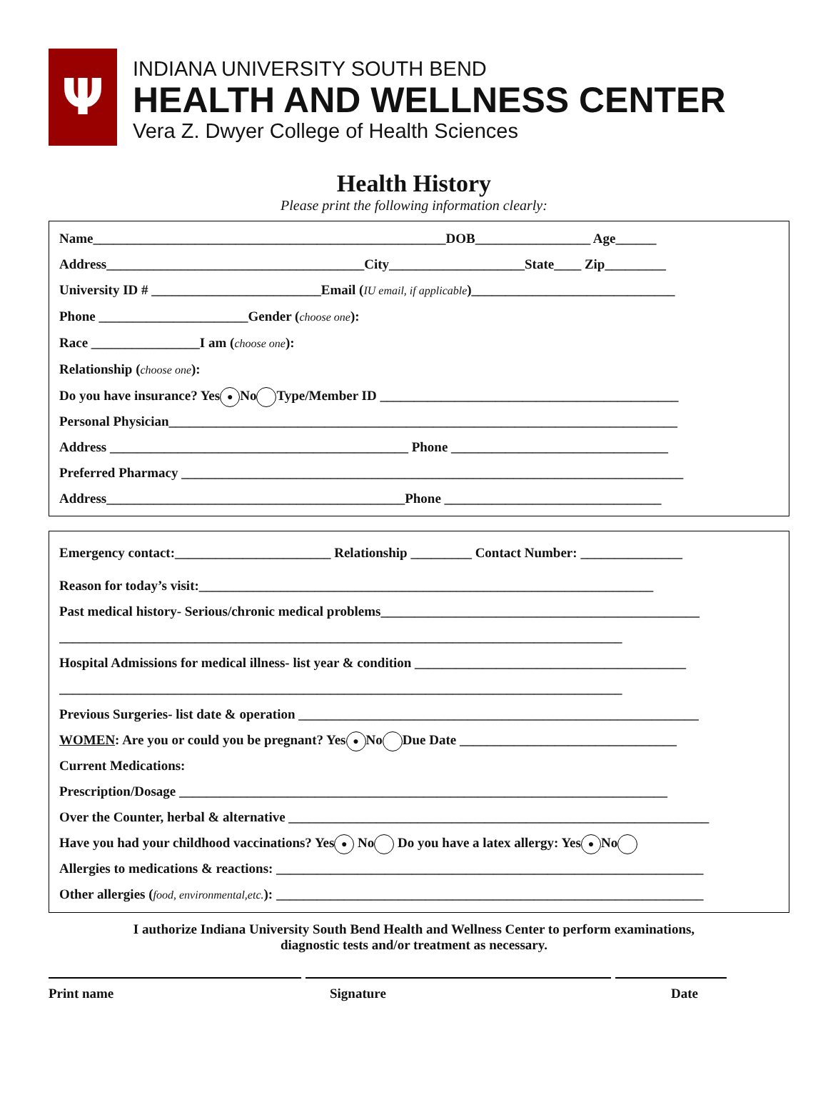Ψ
INDIANA UNIVERSITY SOUTH BEND
HEALTH AND WELLNESS CENTER
Vera Z. Dwyer College of Health Sciences
Health History
Please print the following information clearly:
Name____________________________________________________DOB_________________ Age______
Address______________________________________City____________________State____ Zip_________
University ID # _________________________Email (IU email, if applicable)______________________________
Phone ______________________Gender (choose one):
Race ________________I am (choose one):
Relationship (choose one):
Do you have insurance? Yes ● No Type/Member ID ____________________________________________
Personal Physician___________________________________________________________________________
Address ____________________________________________ Phone ________________________________
Preferred Pharmacy __________________________________________________________________________
Address____________________________________________Phone ________________________________
Emergency contact:_______________________ Relationship _________ Contact Number: _______________
Reason for today’s visit:___________________________________________________________________
Past medical history- Serious/chronic medical problems_______________________________________________
___________________________________________________________________________________
Hospital Admissions for medical illness- list year & condition ________________________________________
___________________________________________________________________________________
Previous Surgeries- list date & operation ___________________________________________________________
WOMEN: Are you or could you be pregnant? Yes ● No Due Date ________________________________
Current Medications:
Prescription/Dosage ________________________________________________________________________
Over the Counter, herbal & alternative ______________________________________________________________
Have you had your childhood vaccinations? Yes ● No Do you have a latex allergy: Yes ● No
Allergies to medications & reactions: _______________________________________________________________
Other allergies (food, environmental,etc.): _______________________________________________________________
I authorize Indiana University South Bend Health and Wellness Center to perform examinations,
diagnostic tests and/or treatment as necessary.
Print name Signature Date